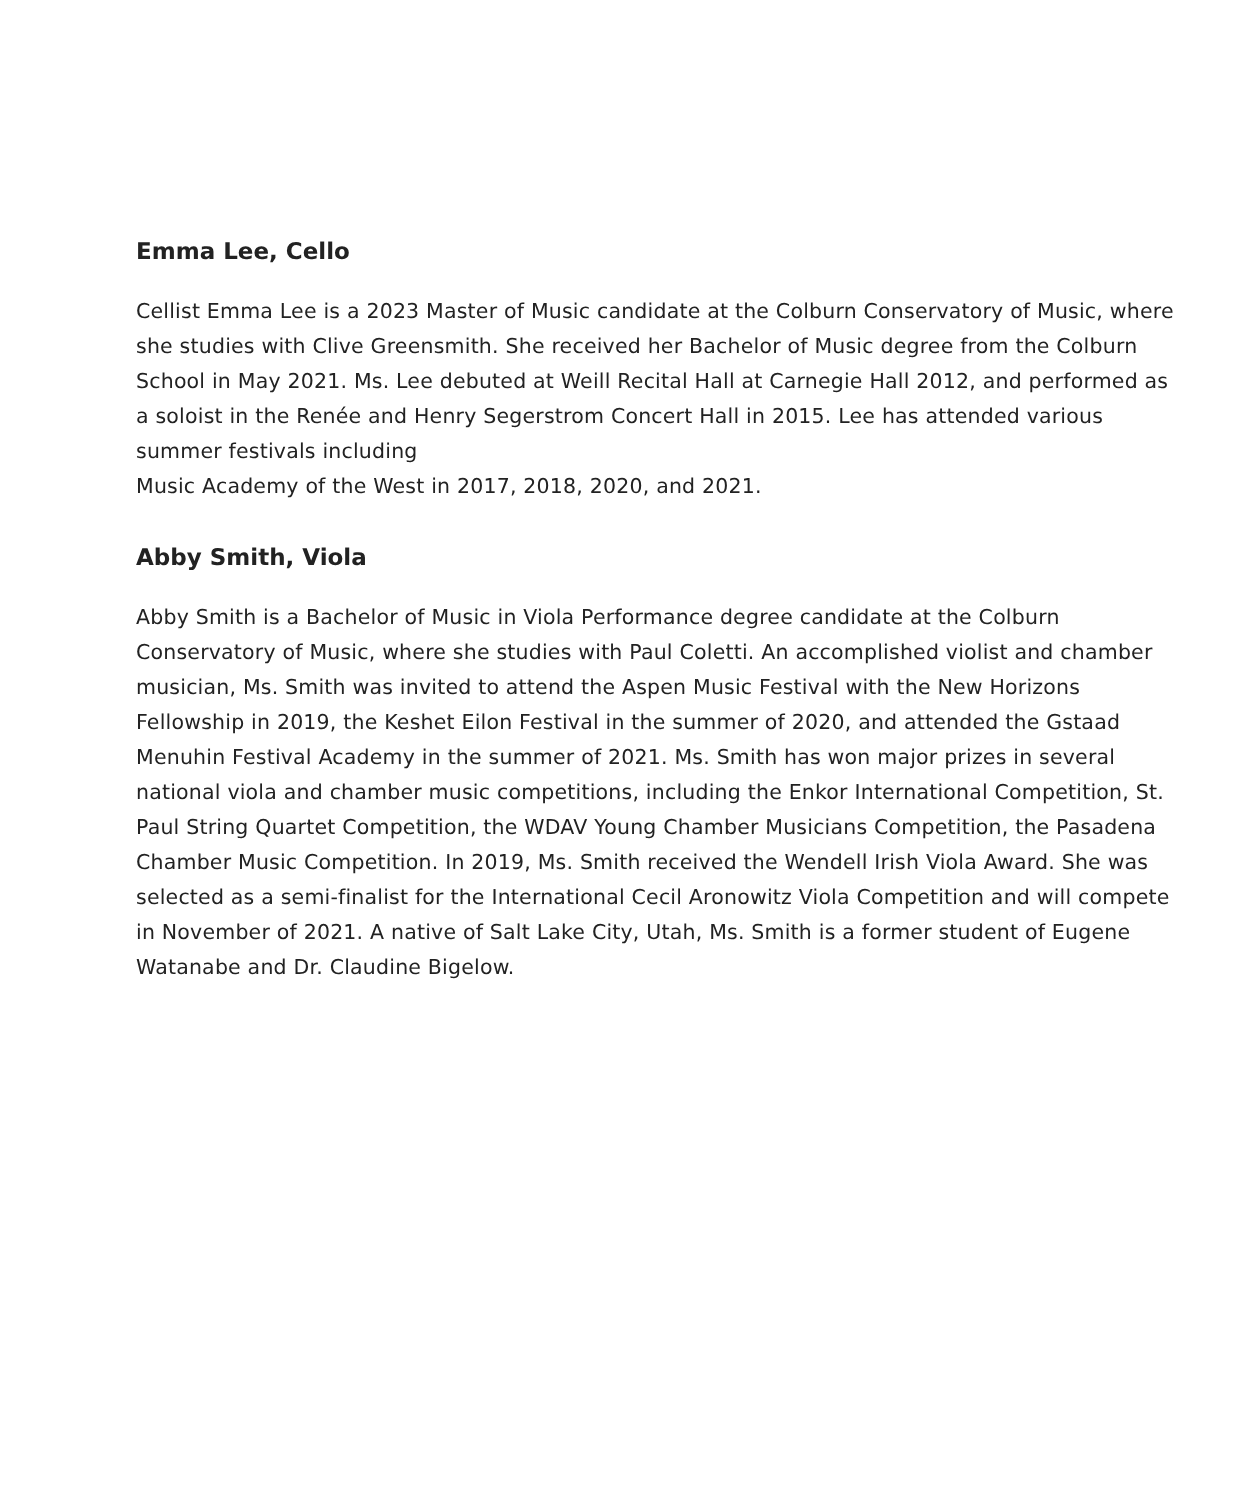Emma Lee, Cello
Cellist Emma Lee is a 2023 Master of Music candidate at the Colburn Conservatory of Music, where she studies with Clive Greensmith. She received her Bachelor of Music degree from the Colburn School in May 2021. Ms. Lee debuted at Weill Recital Hall at Carnegie Hall 2012, and performed as a soloist in the Renée and Henry Segerstrom Concert Hall in 2015. Lee has attended various summer festivals including
Music Academy of the West in 2017, 2018, 2020, and 2021.
Abby Smith, Viola
Abby Smith is a Bachelor of Music in Viola Performance degree candidate at the Colburn Conservatory of Music, where she studies with Paul Coletti. An accomplished violist and chamber musician, Ms. Smith was invited to attend the Aspen Music Festival with the New Horizons Fellowship in 2019, the Keshet Eilon Festival in the summer of 2020, and attended the Gstaad Menuhin Festival Academy in the summer of 2021. Ms. Smith has won major prizes in several national viola and chamber music competitions, including the Enkor International Competition, St. Paul String Quartet Competition, the WDAV Young Chamber Musicians Competition, the Pasadena Chamber Music Competition. In 2019, Ms. Smith received the Wendell Irish Viola Award. She was selected as a semi-finalist for the International Cecil Aronowitz Viola Competition and will compete in November of 2021. A native of Salt Lake City, Utah, Ms. Smith is a former student of Eugene Watanabe and Dr. Claudine Bigelow.